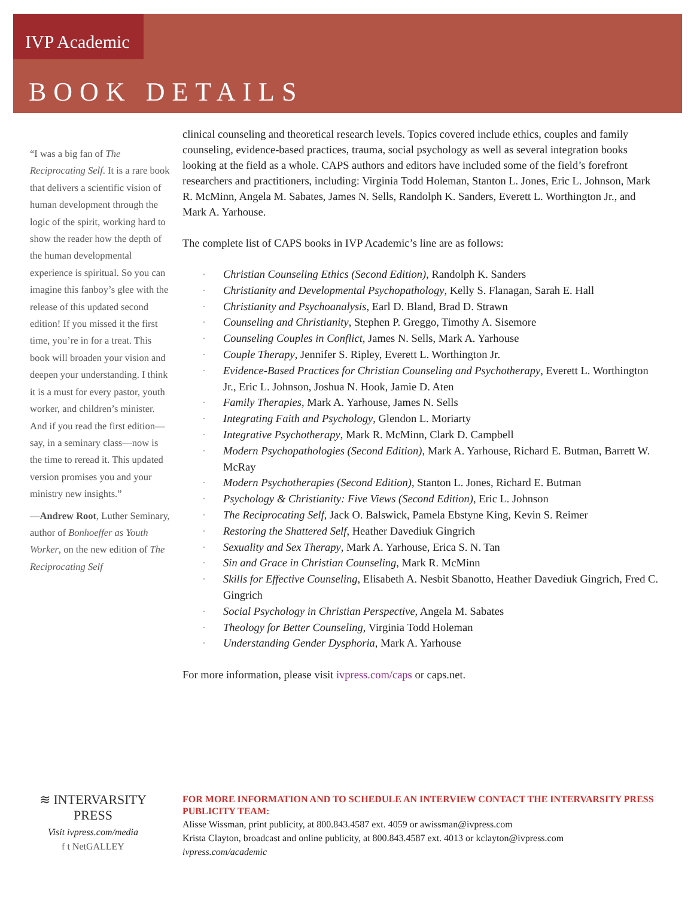IVP Academic
BOOK DETAILS
“I was a big fan of The Reciprocating Self. It is a rare book that delivers a scientific vision of human development through the logic of the spirit, working hard to show the reader how the depth of the human developmental experience is spiritual. So you can imagine this fanboy’s glee with the release of this updated second edition! If you missed it the first time, you’re in for a treat. This book will broaden your vision and deepen your understanding. I think it is a must for every pastor, youth worker, and children’s minister. And if you read the first edition—say, in a seminary class—now is the time to reread it. This updated version promises you and your ministry new insights.”
—Andrew Root, Luther Seminary, author of Bonhoeffer as Youth Worker, on the new edition of The Reciprocating Self
clinical counseling and theoretical research levels. Topics covered include ethics, couples and family counseling, evidence-based practices, trauma, social psychology as well as several integration books looking at the field as a whole. CAPS authors and editors have included some of the field’s forefront researchers and practitioners, including: Virginia Todd Holeman, Stanton L. Jones, Eric L. Johnson, Mark R. McMinn, Angela M. Sabates, James N. Sells, Randolph K. Sanders, Everett L. Worthington Jr., and Mark A. Yarhouse.
The complete list of CAPS books in IVP Academic’s line are as follows:
· Christian Counseling Ethics (Second Edition), Randolph K. Sanders
· Christianity and Developmental Psychopathology, Kelly S. Flanagan, Sarah E. Hall
· Christianity and Psychoanalysis, Earl D. Bland, Brad D. Strawn
· Counseling and Christianity, Stephen P. Greggo, Timothy A. Sisemore
· Counseling Couples in Conflict, James N. Sells, Mark A. Yarhouse
· Couple Therapy, Jennifer S. Ripley, Everett L. Worthington Jr.
· Evidence-Based Practices for Christian Counseling and Psychotherapy, Everett L. Worthington Jr., Eric L. Johnson, Joshua N. Hook, Jamie D. Aten
· Family Therapies, Mark A. Yarhouse, James N. Sells
· Integrating Faith and Psychology, Glendon L. Moriarty
· Integrative Psychotherapy, Mark R. McMinn, Clark D. Campbell
· Modern Psychopathologies (Second Edition), Mark A. Yarhouse, Richard E. Butman, Barrett W. McRay
· Modern Psychotherapies (Second Edition), Stanton L. Jones, Richard E. Butman
· Psychology & Christianity: Five Views (Second Edition), Eric L. Johnson
· The Reciprocating Self, Jack O. Balswick, Pamela Ebstyne King, Kevin S. Reimer
· Restoring the Shattered Self, Heather Davediuk Gingrich
· Sexuality and Sex Therapy, Mark A. Yarhouse, Erica S. N. Tan
· Sin and Grace in Christian Counseling, Mark R. McMinn
· Skills for Effective Counseling, Elisabeth A. Nesbit Sbanotto, Heather Davediuk Gingrich, Fred C. Gingrich
· Social Psychology in Christian Perspective, Angela M. Sabates
· Theology for Better Counseling, Virginia Todd Holeman
· Understanding Gender Dysphoria, Mark A. Yarhouse
For more information, please visit ivpress.com/caps or caps.net.
≋ INTERVARSITY PRESS
Visit ivpress.com/media
f t NetGALLEY
FOR MORE INFORMATION AND TO SCHEDULE AN INTERVIEW CONTACT THE INTERVARSITY PRESS PUBLICITY TEAM:
Alisse Wissman, print publicity, at 800.843.4587 ext. 4059 or awissman@ivpress.com
Krista Clayton, broadcast and online publicity, at 800.843.4587 ext. 4013 or kclayton@ivpress.com
ivpress.com/academic